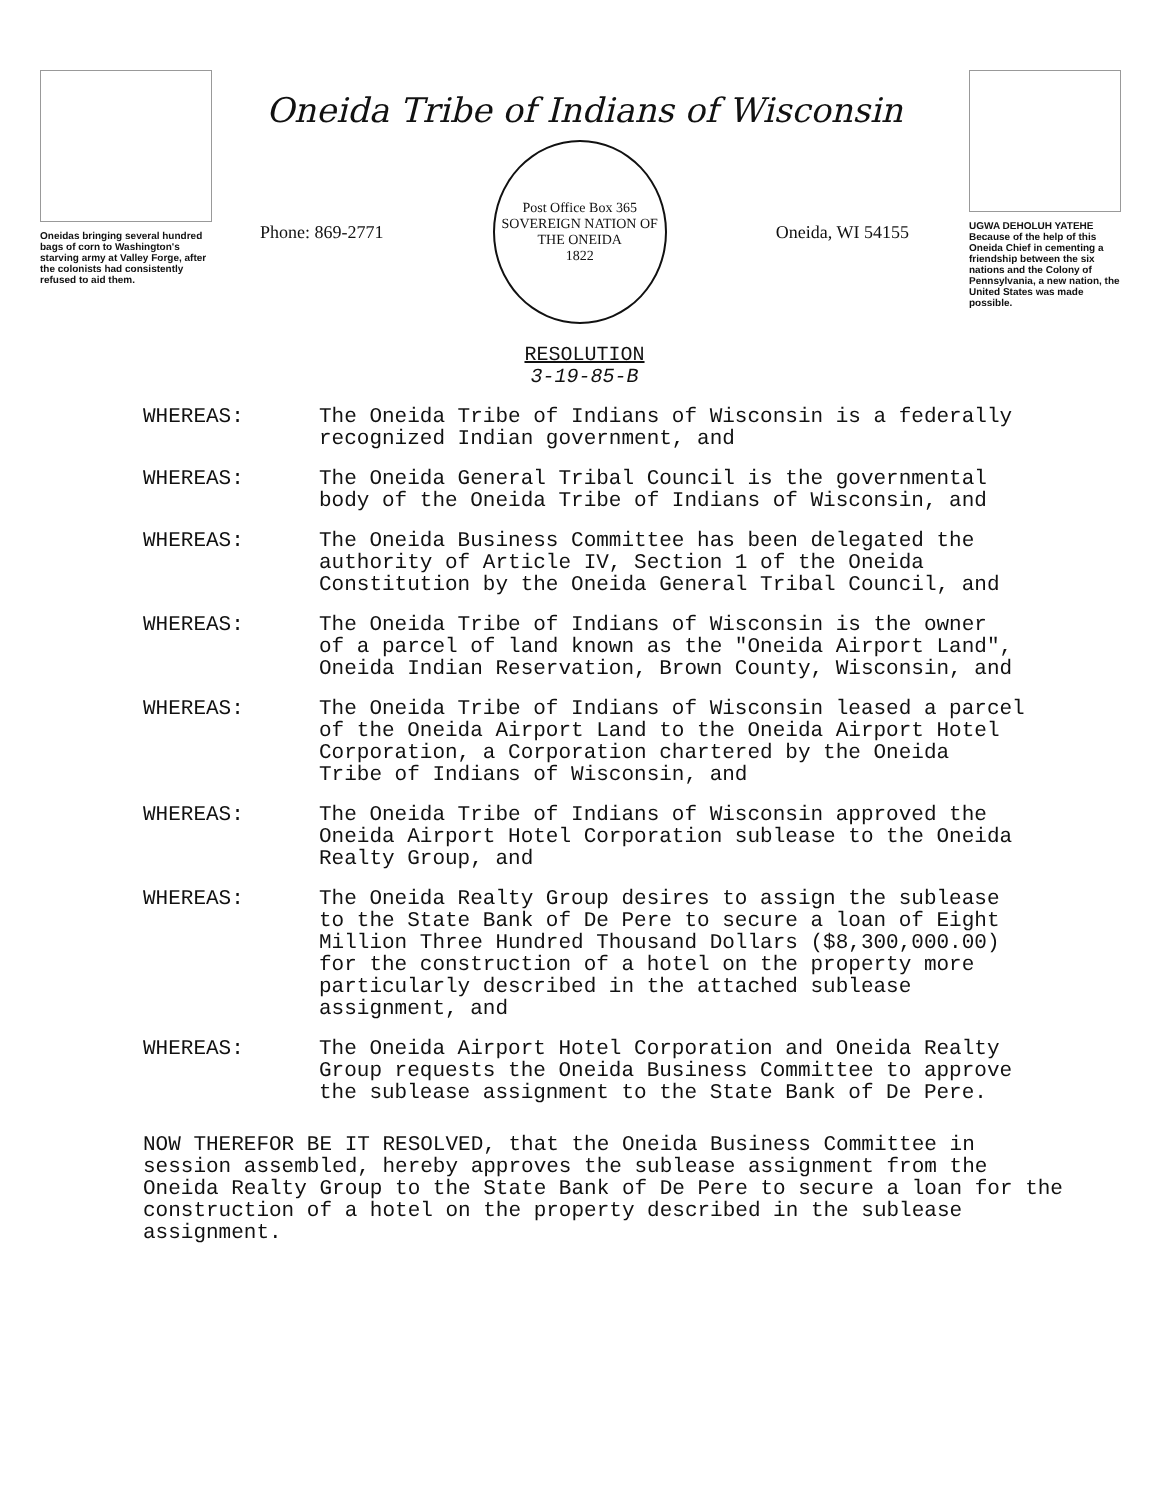Oneidas bringing several hundred bags of corn to Washington's starving army at Valley Forge, after the colonists had consistently refused to aid them.
Oneida Tribe of Indians of Wisconsin
Phone: 869-2771
Post Office Box 365
SOVEREIGN NATION OF THE ONEIDA
1822
Oneida, WI 54155
UGWA DEHOLUH YATEHE
Because of the help of this Oneida Chief in cementing a friendship between the six nations and the Colony of Pennsylvania, a new nation, the United States was made possible.
RESOLUTION
3-19-85-B
WHEREAS: The Oneida Tribe of Indians of Wisconsin is a federally
recognized Indian government, and
WHEREAS: The Oneida General Tribal Council is the governmental
body of the Oneida Tribe of Indians of Wisconsin, and
WHEREAS: The Oneida Business Committee has been delegated the
authority of Article IV, Section 1 of the Oneida
Constitution by the Oneida General Tribal Council, and
WHEREAS: The Oneida Tribe of Indians of Wisconsin is the owner
of a parcel of land known as the "Oneida Airport Land",
Oneida Indian Reservation, Brown County, Wisconsin, and
WHEREAS: The Oneida Tribe of Indians of Wisconsin leased a parcel
of the Oneida Airport Land to the Oneida Airport Hotel
Corporation, a Corporation chartered by the Oneida
Tribe of Indians of Wisconsin, and
WHEREAS: The Oneida Tribe of Indians of Wisconsin approved the
Oneida Airport Hotel Corporation sublease to the Oneida
Realty Group, and
WHEREAS: The Oneida Realty Group desires to assign the sublease
to the State Bank of De Pere to secure a loan of Eight
Million Three Hundred Thousand Dollars ($8,300,000.00)
for the construction of a hotel on the property more
particularly described in the attached sublease
assignment, and
WHEREAS: The Oneida Airport Hotel Corporation and Oneida Realty
Group requests the Oneida Business Committee to approve
the sublease assignment to the State Bank of De Pere.
NOW THEREFOR BE IT RESOLVED, that the Oneida Business Committee in session assembled, hereby approves the sublease assignment from the Oneida Realty Group to the State Bank of De Pere to secure a loan for the construction of a hotel on the property described in the sublease assignment.